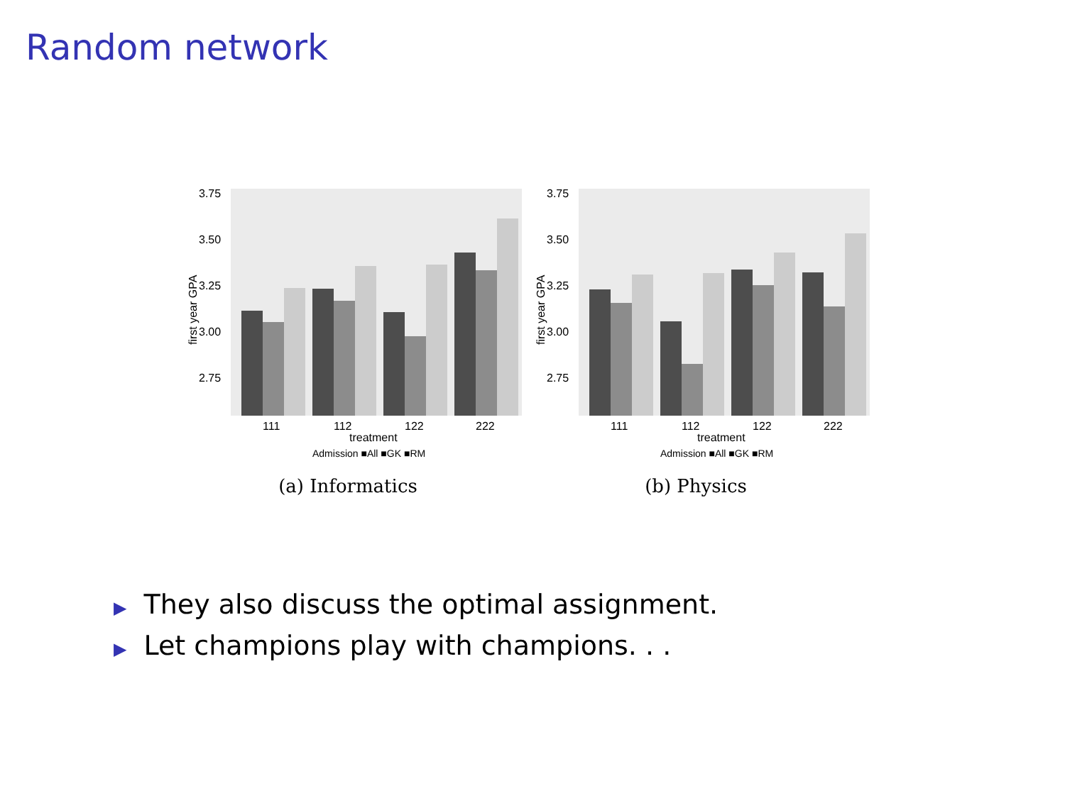Random network
3.75
3.50
3.25
3.00
2.75
first year GPA
111
112
122
222
treatment
Admission ■All ■GK ■RM
(a) Informatics
3.75
3.50
3.25
3.00
2.75
first year GPA
111
112
122
222
treatment
Admission ■All ■GK ■RM
(b) Physics
▶ They also discuss the optimal assignment.
▶ Let champions play with champions. . .